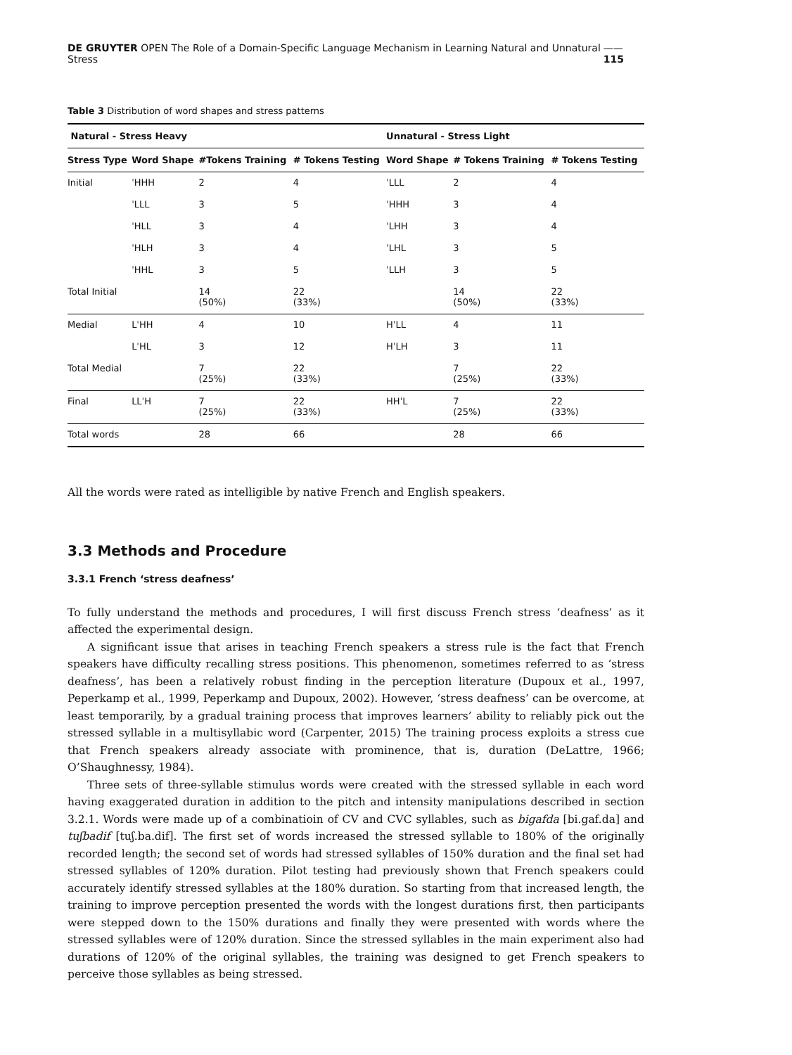DE GRUYTER OPEN The Role of a Domain-Specific Language Mechanism in Learning Natural and Unnatural Stress —— 115
Table 3 Distribution of word shapes and stress patterns
| Natural - Stress Heavy | | | | Unnatural - Stress Light | | |
| --- | --- | --- | --- | --- | --- | --- |
| Stress Type | Word Shape | #Tokens Training | # Tokens Testing | Word Shape | # Tokens Training | # Tokens Testing |
| Initial | ˈHHH | 2 | 4 | ˈLLL | 2 | 4 |
| | ˈLLL | 3 | 5 | ˈHHH | 3 | 4 |
| | ˈHLL | 3 | 4 | ˈLHH | 3 | 4 |
| | ˈHLH | 3 | 4 | ˈLHL | 3 | 5 |
| | ˈHHL | 3 | 5 | ˈLLH | 3 | 5 |
| Total Initial | | 14 (50%) | 22 (33%) | | 14 (50%) | 22 (33%) |
| Medial | LˈHH | 4 | 10 | HˈLL | 4 | 11 |
| | LˈHL | 3 | 12 | HˈLH | 3 | 11 |
| Total Medial | | 7 (25%) | 22 (33%) | | 7 (25%) | 22 (33%) |
| Final | LLˈH | 7 (25%) | 22 (33%) | HHˈL | 7 (25%) | 22 (33%) |
| Total words | | 28 | 66 | | 28 | 66 |
All the words were rated as intelligible by native French and English speakers.
3.3 Methods and Procedure
3.3.1 French ‘stress deafness’
To fully understand the methods and procedures, I will first discuss French stress ‘deafness’ as it affected the experimental design.
A significant issue that arises in teaching French speakers a stress rule is the fact that French speakers have difficulty recalling stress positions. This phenomenon, sometimes referred to as ‘stress deafness’, has been a relatively robust finding in the perception literature (Dupoux et al., 1997, Peperkamp et al., 1999, Peperkamp and Dupoux, 2002). However, ‘stress deafness’ can be overcome, at least temporarily, by a gradual training process that improves learners’ ability to reliably pick out the stressed syllable in a multisyllabic word (Carpenter, 2015) The training process exploits a stress cue that French speakers already associate with prominence, that is, duration (DeLattre, 1966; O’Shaughnessy, 1984).
Three sets of three-syllable stimulus words were created with the stressed syllable in each word having exaggerated duration in addition to the pitch and intensity manipulations described in section 3.2.1. Words were made up of a combinatioin of CV and CVC syllables, such as bigafda [bi.gaf.da] and tuʃbadif [tuʃ.ba.dif]. The first set of words increased the stressed syllable to 180% of the originally recorded length; the second set of words had stressed syllables of 150% duration and the final set had stressed syllables of 120% duration. Pilot testing had previously shown that French speakers could accurately identify stressed syllables at the 180% duration. So starting from that increased length, the training to improve perception presented the words with the longest durations first, then participants were stepped down to the 150% durations and finally they were presented with words where the stressed syllables were of 120% duration. Since the stressed syllables in the main experiment also had durations of 120% of the original syllables, the training was designed to get French speakers to perceive those syllables as being stressed.